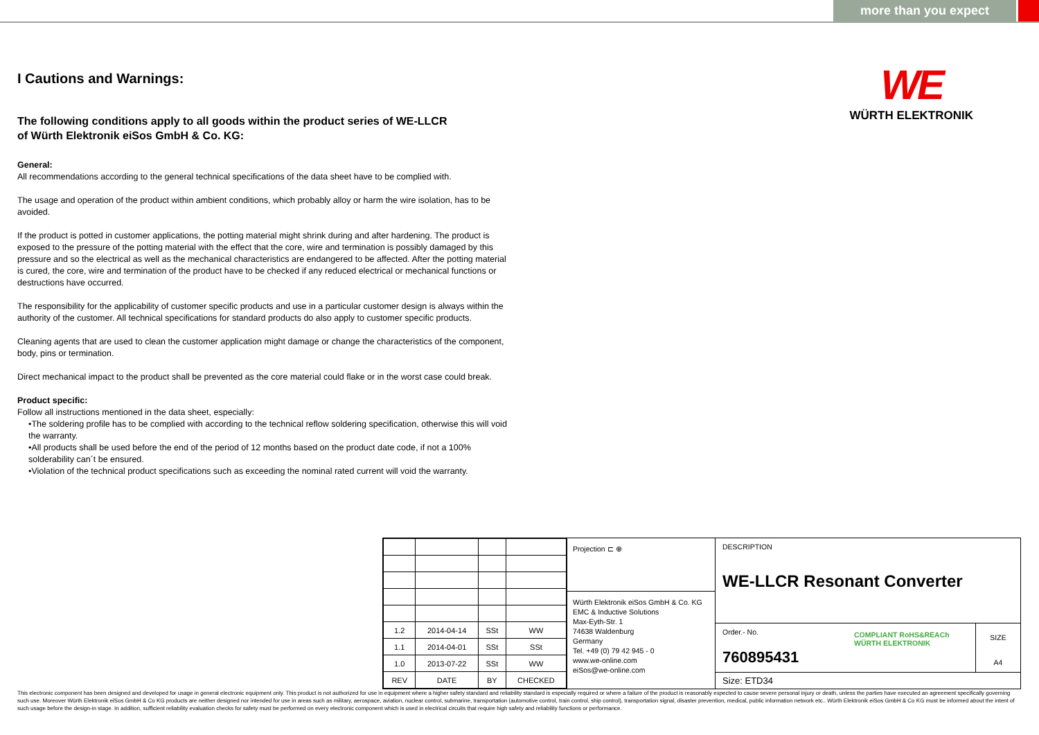more than you expect
WE
WÜRTH ELEKTRONIK
I Cautions and Warnings:
The following conditions apply to all goods within the product series of WE-LLCR
of Würth Elektronik eiSos GmbH & Co. KG:
General:
All recommendations according to the general technical specifications of the data sheet have to be complied with.
The usage and operation of the product within ambient conditions, which probably alloy or harm the wire isolation, has to be avoided.
If the product is potted in customer applications, the potting material might shrink during and after hardening. The product is exposed to the pressure of the potting material with the effect that the core, wire and termination is possibly damaged by this pressure and so the electrical as well as the mechanical characteristics are endangered to be affected. After the potting material is cured, the core, wire and termination of the product have to be checked if any reduced electrical or mechanical functions or destructions have occurred.
The responsibility for the applicability of customer specific products and use in a particular customer design is always within the authority of the customer. All technical specifications for standard products do also apply to customer specific products.
Cleaning agents that are used to clean the customer application might damage or change the characteristics of the component, body, pins or termination.
Direct mechanical impact to the product shall be prevented as the core material could flake or in the worst case could break.
Product specific:
Follow all instructions mentioned in the data sheet, especially:
•The soldering profile has to be complied with according to the technical reflow soldering specification, otherwise this will void the warranty.
•All products shall be used before the end of the period of 12 months based on the product date code, if not a 100% solderability can´t be ensured.
•Violation of the technical product specifications such as exceeding the nominal rated current will void the warranty.
| 1.2 | 2014-04-14 | SSt | WW |
| 1.1 | 2014-04-01 | SSt | SSt |
| 1.0 | 2013-07-22 | SSt | WW |
| REV | DATE | BY | CHECKED |
Projection ⊏ ⊕
Würth Elektronik eiSos GmbH & Co. KG
EMC & Inductive Solutions
Max-Eyth-Str. 1
74638 Waldenburg
Germany
Tel. +49 (0) 79 42 945 - 0
www.we-online.com
eiSos@we-online.com
DESCRIPTION
WE-LLCR Resonant Converter
Order.- No.
760895431
COMPLIANT RoHS&REACh WÜRTH ELEKTRONIK
SIZE
A4
Size: ETD34
This electronic component has been designed and developed for usage in general electronic equipment only. This product is not authorized for use in equipment where a higher safety standard and reliability standard is especially required or where a failure of the product is reasonably expected to cause severe personal injury or death, unless the parties have executed an agreement specifically governing such use. Moreover Würth Elektronik eiSos GmbH & Co KG products are neither designed nor intended for use in areas such as military, aerospace, aviation, nuclear control, submarine, transportation (automotive control, train control, ship control), transportation signal, disaster prevention, medical, public information network etc.. Würth Elektronik eiSos GmbH & Co KG must be informed about the intent of such usage before the design-in stage. In addition, sufficient reliability evaluation checks for safety must be performed on every electronic component which is used in electrical circuits that require high safety and reliability functions or performance.